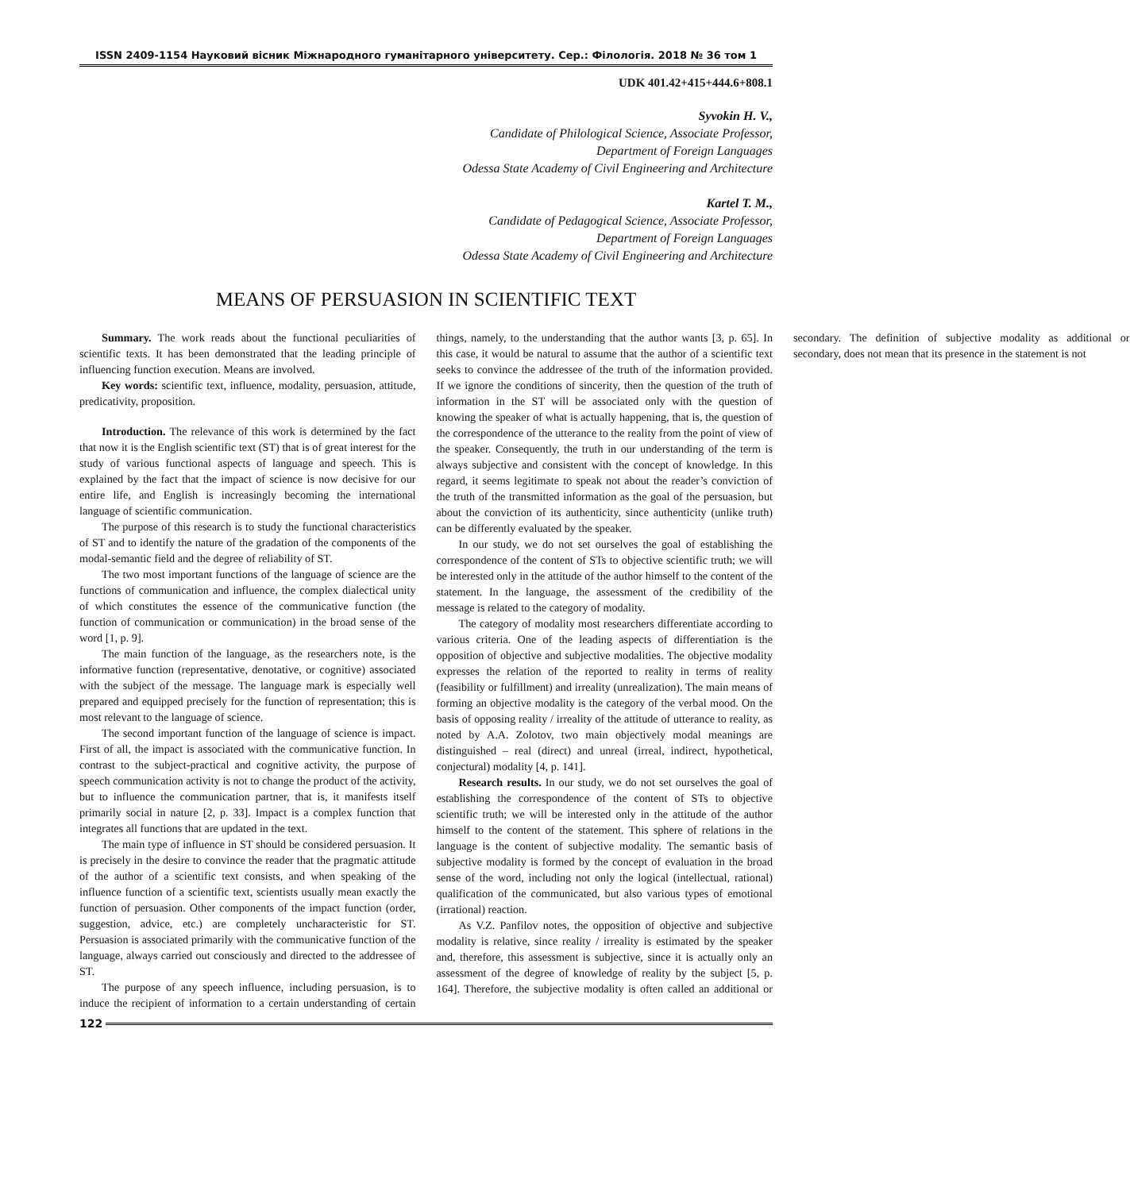ISSN 2409-1154 Науковий вісник Міжнародного гуманітарного університету. Сер.: Філологія. 2018 № 36 том 1
UDK 401.42+415+444.6+808.1
Syvokin H. V.,
Candidate of Philological Science, Associate Professor,
Department of Foreign Languages
Odessa State Academy of Civil Engineering and Architecture
Kartel T. M.,
Candidate of Pedagogical Science, Associate Professor,
Department of Foreign Languages
Odessa State Academy of Civil Engineering and Architecture
MEANS OF PERSUASION IN SCIENTIFIC TEXT
Summary. The work reads about the functional peculiarities of scientific texts. It has been demonstrated that the leading principle of influencing function execution. Means are involved.
Key words: scientific text, influence, modality, persuasion, attitude, predicativity, proposition.
Introduction. The relevance of this work is determined by the fact that now it is the English scientific text (ST) that is of great interest for the study of various functional aspects of language and speech. This is explained by the fact that the impact of science is now decisive for our entire life, and English is increasingly becoming the international language of scientific communication.
The purpose of this research is to study the functional characteristics of ST and to identify the nature of the gradation of the components of the modal-semantic field and the degree of reliability of ST.
The two most important functions of the language of science are the functions of communication and influence, the complex dialectical unity of which constitutes the essence of the communicative function (the function of communication or communication) in the broad sense of the word [1, p. 9].
The main function of the language, as the researchers note, is the informative function (representative, denotative, or cognitive) associated with the subject of the message. The language mark is especially well prepared and equipped precisely for the function of representation; this is most relevant to the language of science.
The second important function of the language of science is impact. First of all, the impact is associated with the communicative function. In contrast to the subject-practical and cognitive activity, the purpose of speech communication activity is not to change the product of the activity, but to influence the communication partner, that is, it manifests itself primarily social in nature [2, p. 33]. Impact is a complex function that integrates all functions that are updated in the text.
The main type of influence in ST should be considered persuasion. It is precisely in the desire to convince the reader that the pragmatic attitude of the author of a scientific text consists, and when speaking of the influence function of a scientific text, scientists usually mean exactly the function of persuasion. Other components of the impact function (order, suggestion, advice, etc.) are completely uncharacteristic for ST. Persuasion is associated primarily with the communicative function of the language, always carried out consciously and directed to the addressee of ST.
The purpose of any speech influence, including persuasion, is to induce the recipient of information to a certain understanding of certain things, namely, to the understanding that the author wants [3, p. 65]. In this case, it would be natural to assume that the author of a scientific text seeks to convince the addressee of the truth of the information provided. If we ignore the conditions of sincerity, then the question of the truth of information in the ST will be associated only with the question of knowing the speaker of what is actually happening, that is, the question of the correspondence of the utterance to the reality from the point of view of the speaker. Consequently, the truth in our understanding of the term is always subjective and consistent with the concept of knowledge. In this regard, it seems legitimate to speak not about the reader’s conviction of the truth of the transmitted information as the goal of the persuasion, but about the conviction of its authenticity, since authenticity (unlike truth) can be differently evaluated by the speaker.
In our study, we do not set ourselves the goal of establishing the correspondence of the content of STs to objective scientific truth; we will be interested only in the attitude of the author himself to the content of the statement. In the language, the assessment of the credibility of the message is related to the category of modality.
The category of modality most researchers differentiate according to various criteria. One of the leading aspects of differentiation is the opposition of objective and subjective modalities. The objective modality expresses the relation of the reported to reality in terms of reality (feasibility or fulfillment) and irreality (unrealization). The main means of forming an objective modality is the category of the verbal mood. On the basis of opposing reality / irreality of the attitude of utterance to reality, as noted by A.A. Zolotov, two main objectively modal meanings are distinguished – real (direct) and unreal (irreal, indirect, hypothetical, conjectural) modality [4, p. 141].
Research results. In our study, we do not set ourselves the goal of establishing the correspondence of the content of STs to objective scientific truth; we will be interested only in the attitude of the author himself to the content of the statement. This sphere of relations in the language is the content of subjective modality. The semantic basis of subjective modality is formed by the concept of evaluation in the broad sense of the word, including not only the logical (intellectual, rational) qualification of the communicated, but also various types of emotional (irrational) reaction.
As V.Z. Panfilov notes, the opposition of objective and subjective modality is relative, since reality / irreality is estimated by the speaker and, therefore, this assessment is subjective, since it is actually only an assessment of the degree of knowledge of reality by the subject [5, p. 164]. Therefore, the subjective modality is often called an additional or secondary. The definition of subjective modality as additional or secondary, does not mean that its presence in the statement is not
122